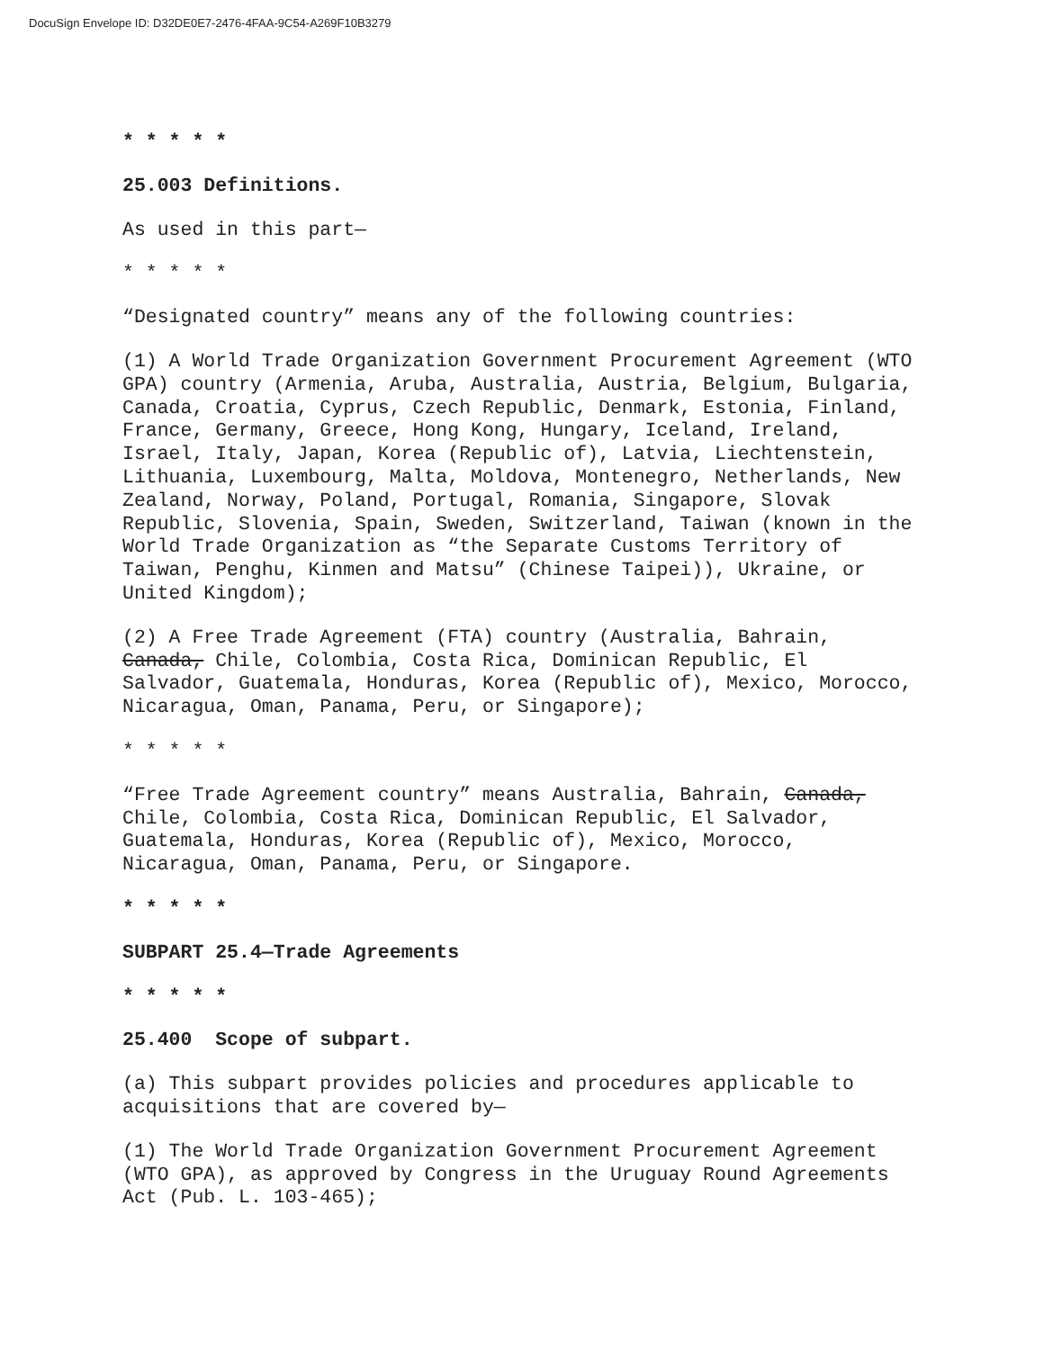DocuSign Envelope ID: D32DE0E7-2476-4FAA-9C54-A269F10B3279
* * * * *
25.003 Definitions.
As used in this part—
* * * * *
“Designated country” means any of the following countries:
(1) A World Trade Organization Government Procurement Agreement (WTO GPA) country (Armenia, Aruba, Australia, Austria, Belgium, Bulgaria, Canada, Croatia, Cyprus, Czech Republic, Denmark, Estonia, Finland, France, Germany, Greece, Hong Kong, Hungary, Iceland, Ireland, Israel, Italy, Japan, Korea (Republic of), Latvia, Liechtenstein, Lithuania, Luxembourg, Malta, Moldova, Montenegro, Netherlands, New Zealand, Norway, Poland, Portugal, Romania, Singapore, Slovak Republic, Slovenia, Spain, Sweden, Switzerland, Taiwan (known in the World Trade Organization as “the Separate Customs Territory of Taiwan, Penghu, Kinmen and Matsu” (Chinese Taipei)), Ukraine, or United Kingdom);
(2) A Free Trade Agreement (FTA) country (Australia, Bahrain, Canada, Chile, Colombia, Costa Rica, Dominican Republic, El Salvador, Guatemala, Honduras, Korea (Republic of), Mexico, Morocco, Nicaragua, Oman, Panama, Peru, or Singapore);
* * * * *
“Free Trade Agreement country” means Australia, Bahrain, Canada, Chile, Colombia, Costa Rica, Dominican Republic, El Salvador, Guatemala, Honduras, Korea (Republic of), Mexico, Morocco, Nicaragua, Oman, Panama, Peru, or Singapore.
* * * * *
SUBPART 25.4—Trade Agreements
* * * * *
25.400 Scope of subpart.
(a) This subpart provides policies and procedures applicable to acquisitions that are covered by—
(1) The World Trade Organization Government Procurement Agreement (WTO GPA), as approved by Congress in the Uruguay Round Agreements Act (Pub. L. 103-465);